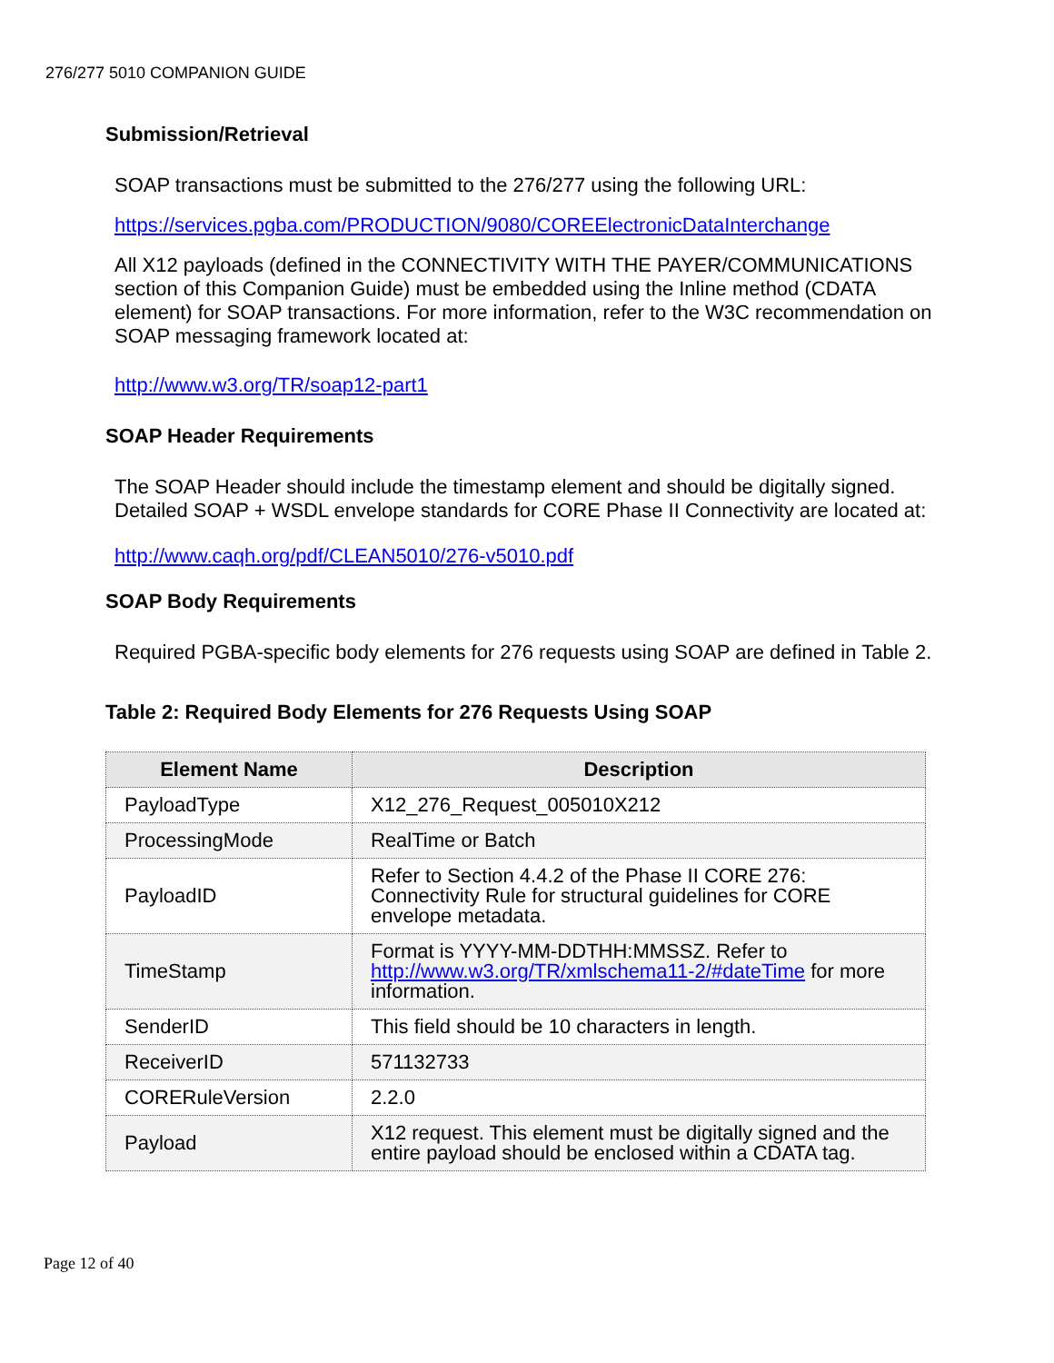276/277 5010 COMPANION GUIDE
Submission/Retrieval
SOAP transactions must be submitted to the 276/277 using the following URL:
https://services.pgba.com/PRODUCTION/9080/COREElectronicDataInterchange
All X12 payloads (defined in the CONNECTIVITY WITH THE PAYER/COMMUNICATIONS section of this Companion Guide) must be embedded using the Inline method (CDATA element) for SOAP transactions. For more information, refer to the W3C recommendation on SOAP messaging framework located at:
http://www.w3.org/TR/soap12-part1
SOAP Header Requirements
The SOAP Header should include the timestamp element and should be digitally signed. Detailed SOAP + WSDL envelope standards for CORE Phase II Connectivity are located at:
http://www.caqh.org/pdf/CLEAN5010/276-v5010.pdf
SOAP Body Requirements
Required PGBA-specific body elements for 276 requests using SOAP are defined in Table 2.
Table 2: Required Body Elements for 276 Requests Using SOAP
| Element Name | Description |
| --- | --- |
| PayloadType | X12_276_Request_005010X212 |
| ProcessingMode | RealTime or Batch |
| PayloadID | Refer to Section 4.4.2 of the Phase II CORE 276: Connectivity Rule for structural guidelines for CORE envelope metadata. |
| TimeStamp | Format is YYYY-MM-DDTHH:MMSSZ. Refer to http://www.w3.org/TR/xmlschema11-2/#dateTime for more information. |
| SenderID | This field should be 10 characters in length. |
| ReceiverID | 571132733 |
| CORERuleVersion | 2.2.0 |
| Payload | X12 request. This element must be digitally signed and the entire payload should be enclosed within a CDATA tag. |
Page 12 of 40